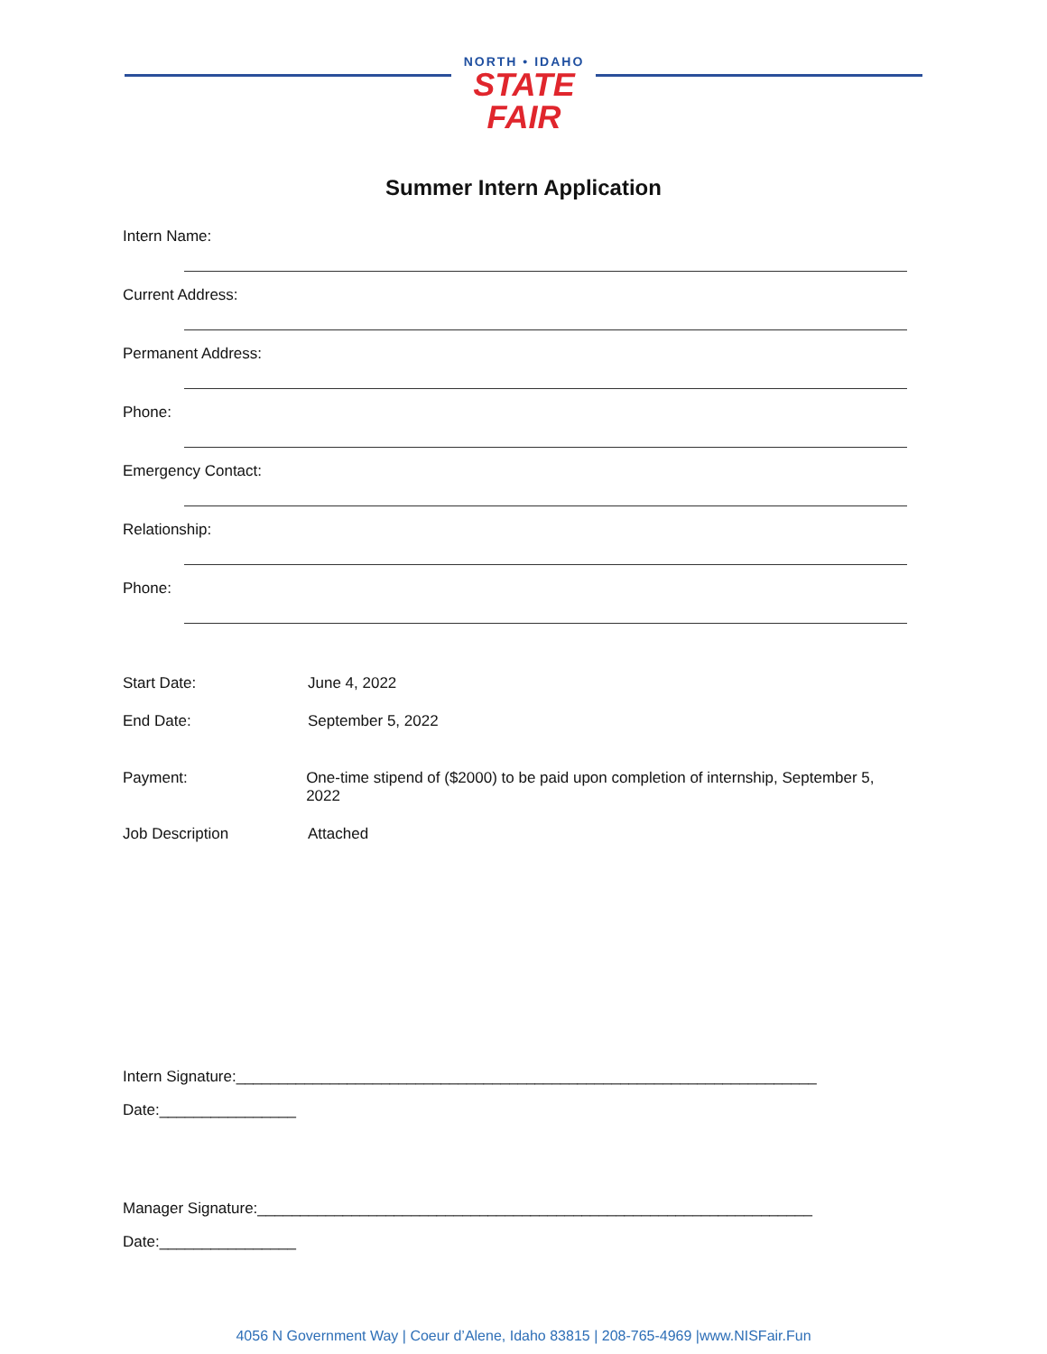NORTH • IDAHO
STATE FAIR
Summer Intern Application
Intern Name:
Current Address:
Permanent Address:
Phone:
Emergency Contact:
Relationship:
Phone:
Start Date: June 4, 2022
End Date: September 5, 2022
Payment: One-time stipend of ($2000) to be paid upon completion of internship, September 5, 2022
Job Description Attached
Intern Signature:____________________________________________________________________
Date:________________
Manager Signature:_________________________________________________________________
Date:________________
4056 N Government Way | Coeur d’Alene, Idaho 83815 | 208-765-4969 |www.NISFair.Fun